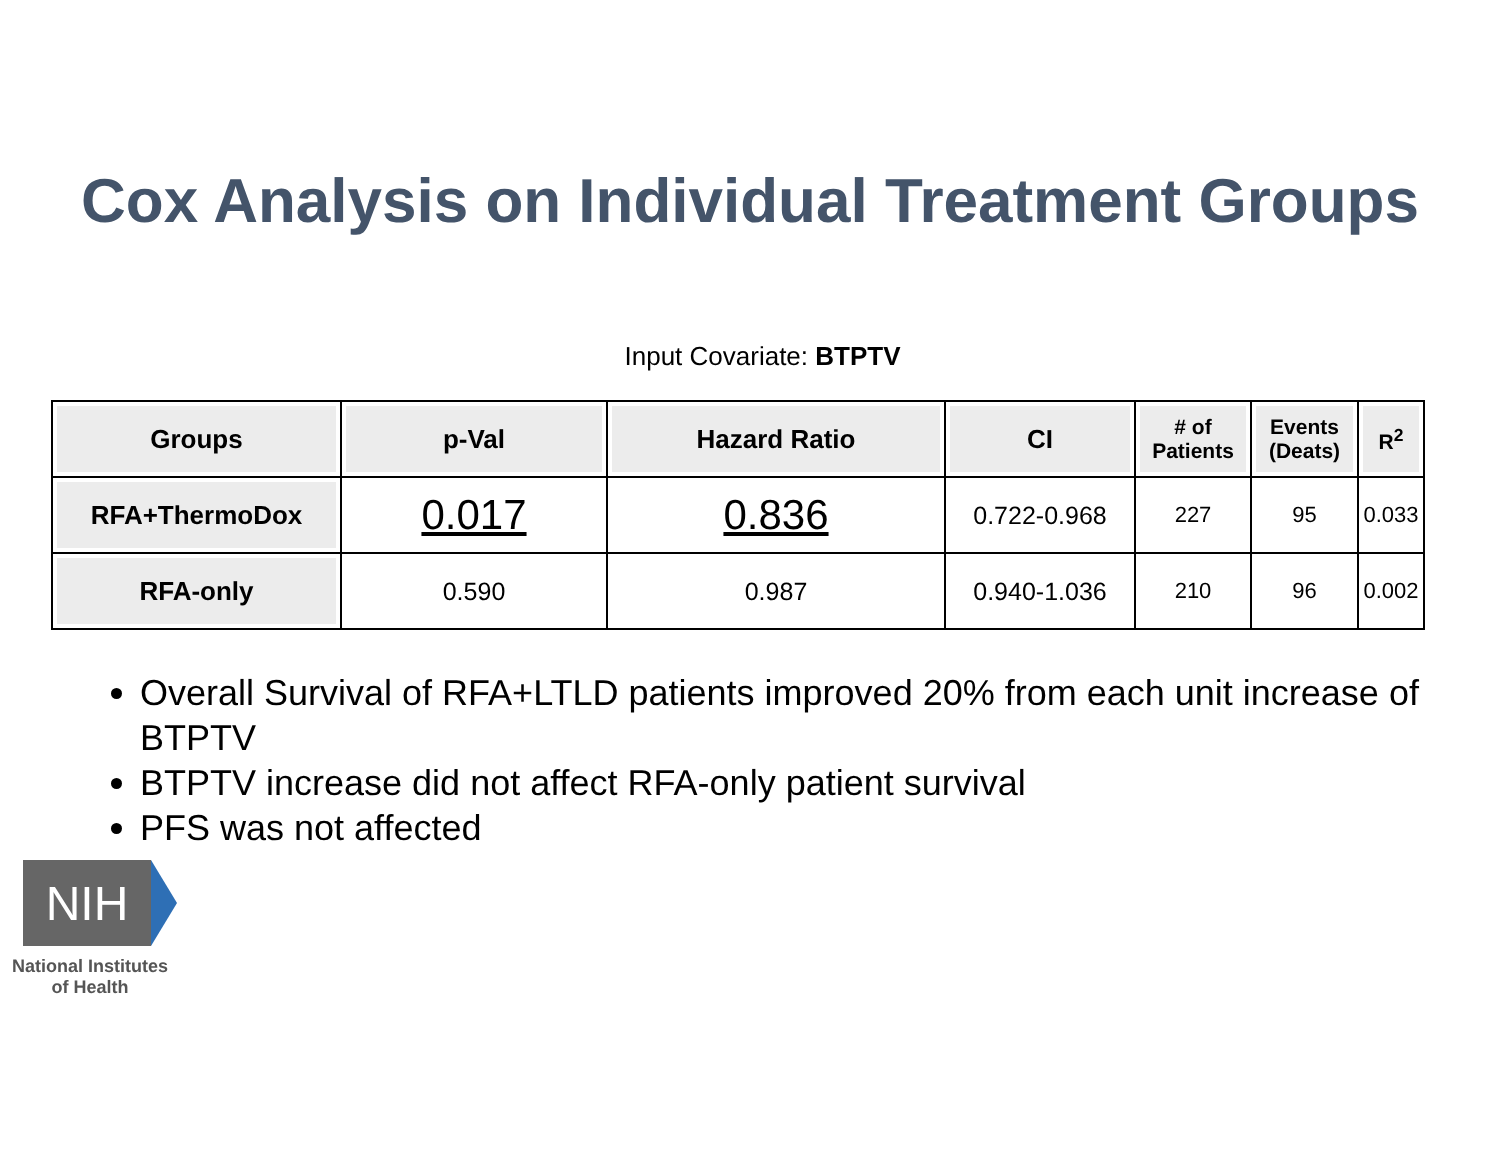Cox Analysis on Individual Treatment Groups
Input Covariate: BTPTV
| Groups | p-Val | Hazard Ratio | CI | # of Patients | Events (Deats) | R<sup>2</sup> |
| --- | --- | --- | --- | --- | --- | --- |
| RFA+ThermoDox | 0.017 | 0.836 | 0.722-0.968 | 227 | 95 | 0.033 |
| RFA-only | 0.590 | 0.987 | 0.940-1.036 | 210 | 96 | 0.002 |
Overall Survival of RFA+LTLD patients improved 20% from each unit increase of BTPTV
BTPTV increase did not affect RFA-only patient survival
PFS was not affected
NIH
National Institutes
of Health